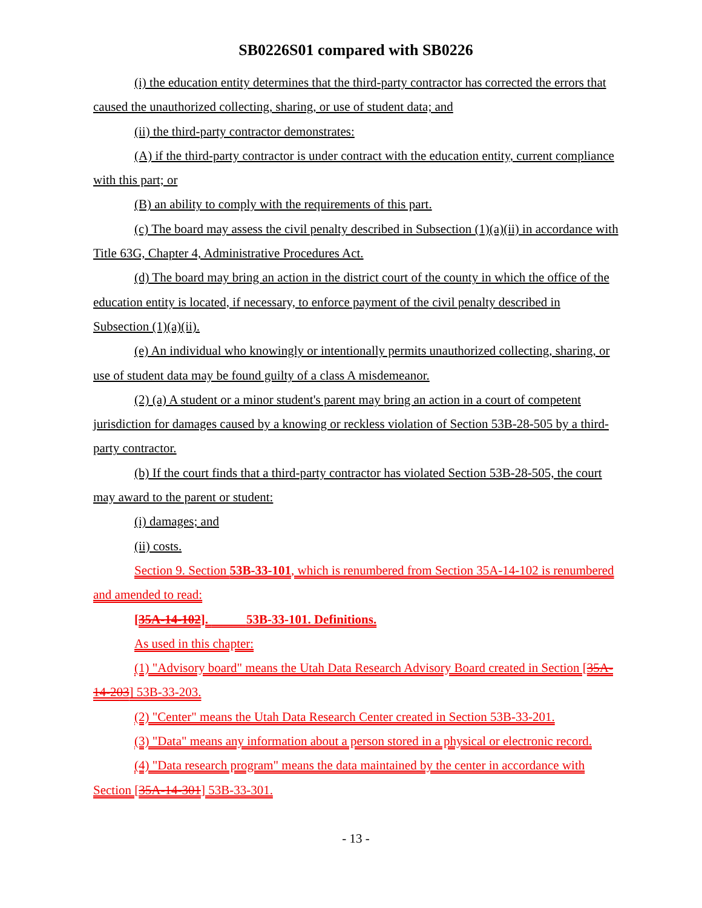SB0226S01 compared with SB0226
(i) the education entity determines that the third-party contractor has corrected the errors that caused the unauthorized collecting, sharing, or use of student data; and
(ii) the third-party contractor demonstrates:
(A) if the third-party contractor is under contract with the education entity, current compliance with this part; or
(B) an ability to comply with the requirements of this part.
(c) The board may assess the civil penalty described in Subsection (1)(a)(ii) in accordance with Title 63G, Chapter 4, Administrative Procedures Act.
(d) The board may bring an action in the district court of the county in which the office of the education entity is located, if necessary, to enforce payment of the civil penalty described in Subsection (1)(a)(ii).
(e) An individual who knowingly or intentionally permits unauthorized collecting, sharing, or use of student data may be found guilty of a class A misdemeanor.
(2) (a) A student or a minor student's parent may bring an action in a court of competent jurisdiction for damages caused by a knowing or reckless violation of Section 53B-28-505 by a third-party contractor.
(b) If the court finds that a third-party contractor has violated Section 53B-28-505, the court may award to the parent or student:
(i) damages; and
(ii) costs.
Section 9. Section 53B-33-101, which is renumbered from Section 35A-14-102 is renumbered and amended to read:
[35A-14-102]. 53B-33-101. Definitions.
As used in this chapter:
(1) "Advisory board" means the Utah Data Research Advisory Board created in Section [35A-14-203] 53B-33-203.
(2) "Center" means the Utah Data Research Center created in Section 53B-33-201.
(3) "Data" means any information about a person stored in a physical or electronic record.
(4) "Data research program" means the data maintained by the center in accordance with Section [35A-14-301] 53B-33-301.
- 13 -